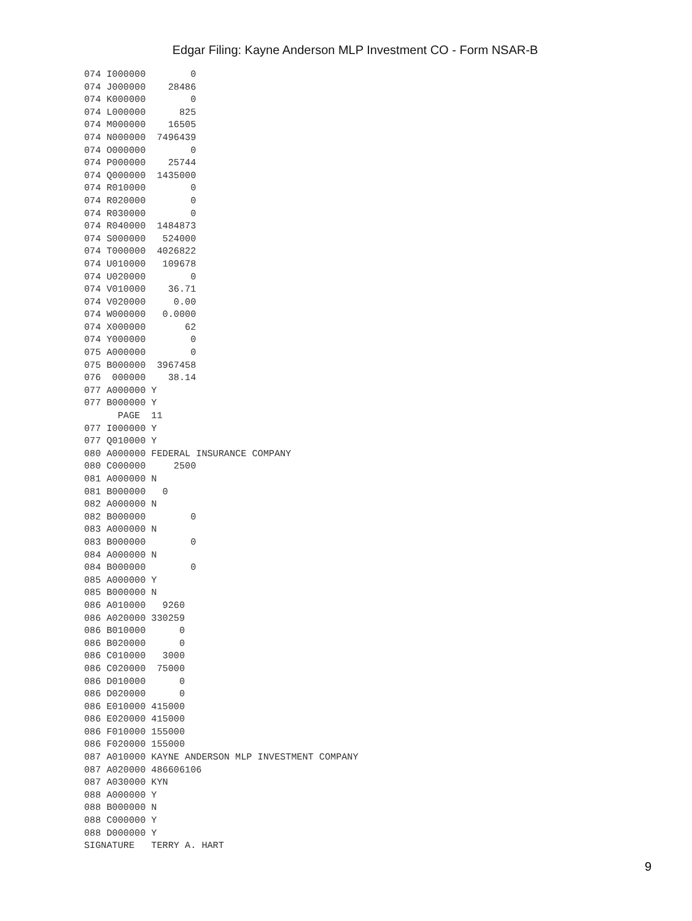Edgar Filing: Kayne Anderson MLP Investment CO - Form NSAR-B
074 I000000        0
074 J000000    28486
074 K000000        0
074 L000000      825
074 M000000    16505
074 N000000  7496439
074 O000000        0
074 P000000    25744
074 Q000000  1435000
074 R010000        0
074 R020000        0
074 R030000        0
074 R040000  1484873
074 S000000   524000
074 T000000  4026822
074 U010000   109678
074 U020000        0
074 V010000    36.71
074 V020000     0.00
074 W000000   0.0000
074 X000000       62
074 Y000000        0
075 A000000        0
075 B000000  3967458
076  000000    38.14
077 A000000 Y
077 B000000 Y
      PAGE  11
077 I000000 Y
077 Q010000 Y
080 A000000 FEDERAL INSURANCE COMPANY
080 C000000     2500
081 A000000 N
081 B000000   0
082 A000000 N
082 B000000        0
083 A000000 N
083 B000000        0
084 A000000 N
084 B000000        0
085 A000000 Y
085 B000000 N
086 A010000   9260
086 A020000 330259
086 B010000      0
086 B020000      0
086 C010000   3000
086 C020000  75000
086 D010000      0
086 D020000      0
086 E010000 415000
086 E020000 415000
086 F010000 155000
086 F020000 155000
087 A010000 KAYNE ANDERSON MLP INVESTMENT COMPANY
087 A020000 486606106
087 A030000 KYN
088 A000000 Y
088 B000000 N
088 C000000 Y
088 D000000 Y
SIGNATURE   TERRY A. HART
9